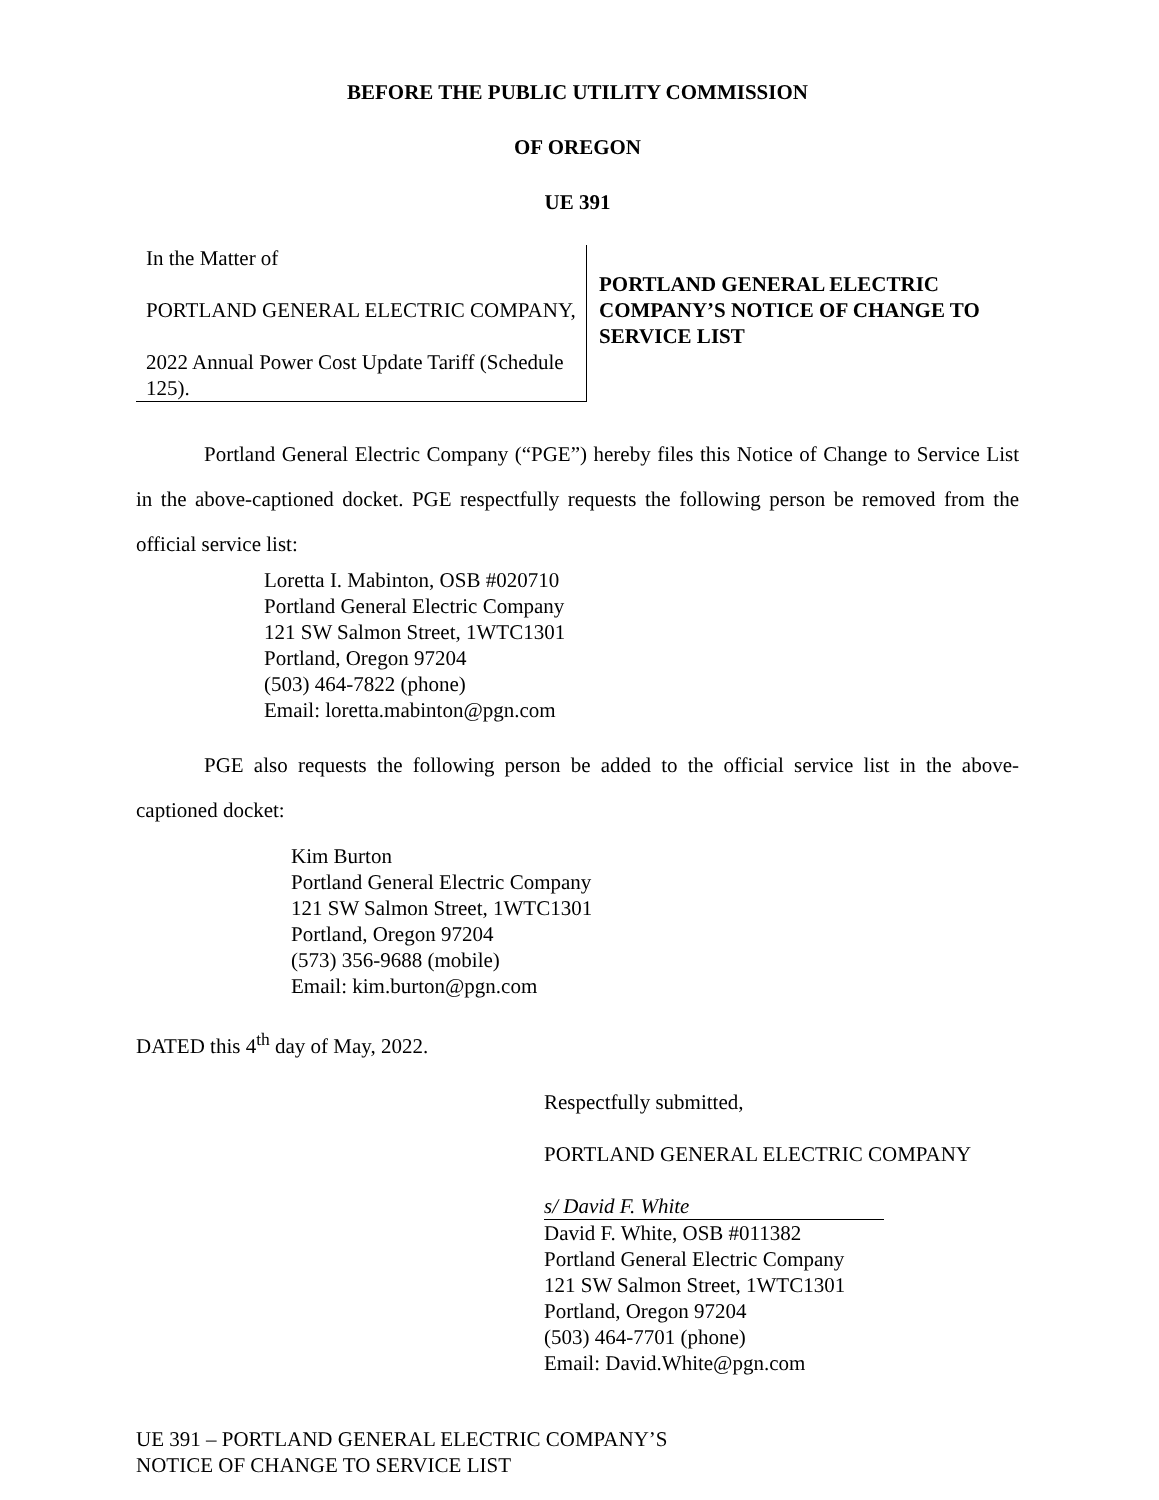BEFORE THE PUBLIC UTILITY COMMISSION
OF OREGON
UE 391
In the Matter of
PORTLAND GENERAL ELECTRIC COMPANY,
2022 Annual Power Cost Update Tariff (Schedule 125).
PORTLAND GENERAL ELECTRIC COMPANY’S NOTICE OF CHANGE TO SERVICE LIST
Portland General Electric Company (“PGE”) hereby files this Notice of Change to Service List in the above-captioned docket. PGE respectfully requests the following person be removed from the official service list:
Loretta I. Mabinton, OSB #020710
Portland General Electric Company
121 SW Salmon Street, 1WTC1301
Portland, Oregon 97204
(503) 464-7822 (phone)
Email: loretta.mabinton@pgn.com
PGE also requests the following person be added to the official service list in the above-captioned docket:
Kim Burton
Portland General Electric Company
121 SW Salmon Street, 1WTC1301
Portland, Oregon 97204
(573) 356-9688 (mobile)
Email: kim.burton@pgn.com
DATED this 4<sup>th</sup> day of May, 2022.
Respectfully submitted,
PORTLAND GENERAL ELECTRIC COMPANY
s/ David F. White
David F. White, OSB #011382
Portland General Electric Company
121 SW Salmon Street, 1WTC1301
Portland, Oregon 97204
(503) 464-7701 (phone)
Email: David.White@pgn.com
UE 391 – PORTLAND GENERAL ELECTRIC COMPANY’S
NOTICE OF CHANGE TO SERVICE LIST